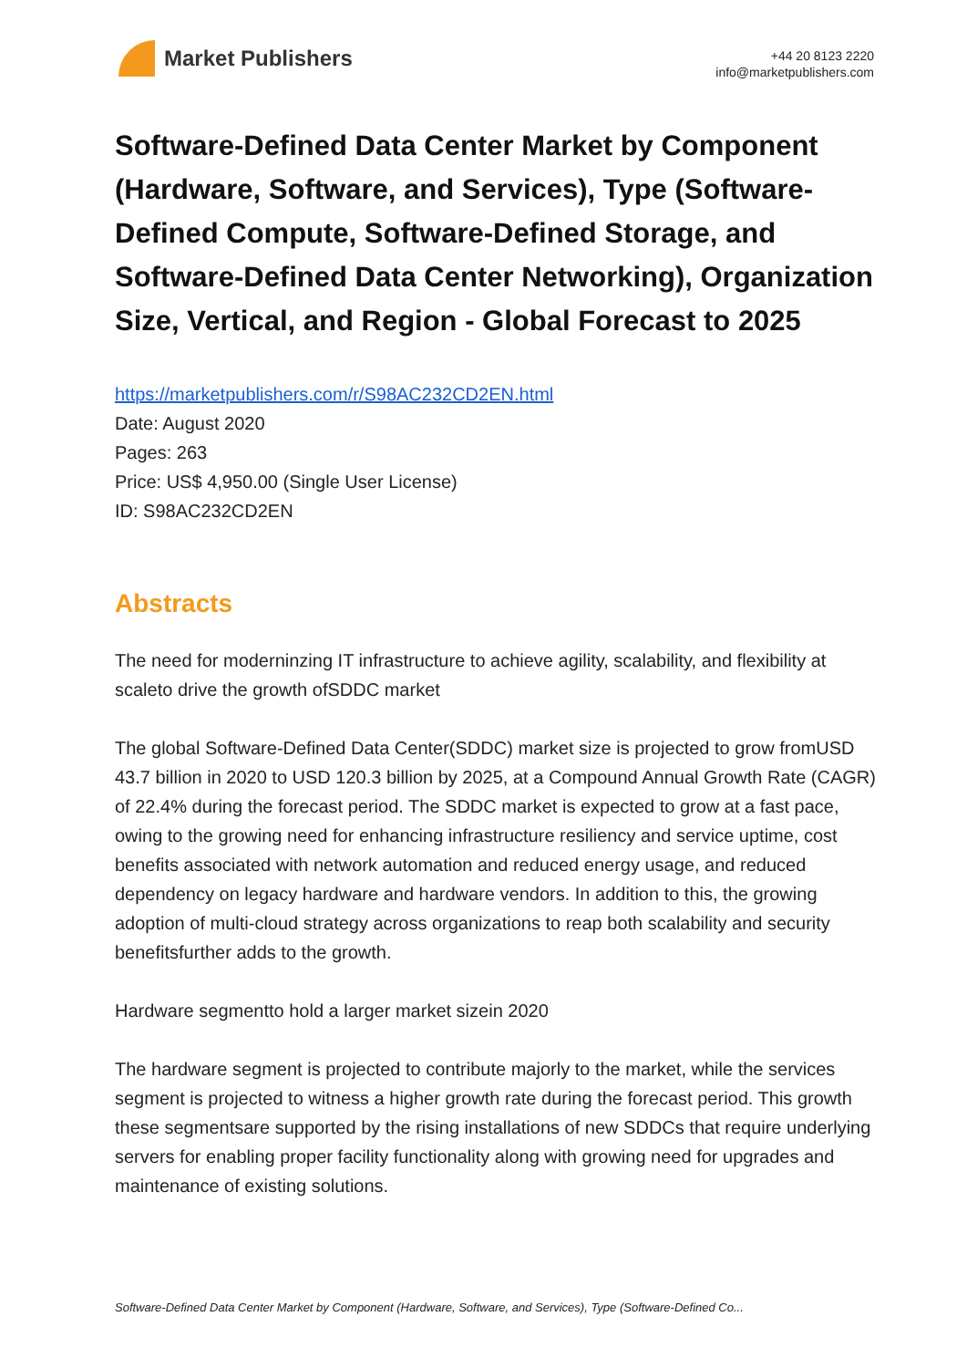Market Publishers
+44 20 8123 2220
info@marketpublishers.com
Software-Defined Data Center Market by Component (Hardware, Software, and Services), Type (Software-Defined Compute, Software-Defined Storage, and Software-Defined Data Center Networking), Organization Size, Vertical, and Region - Global Forecast to 2025
https://marketpublishers.com/r/S98AC232CD2EN.html
Date: August 2020
Pages: 263
Price: US$ 4,950.00 (Single User License)
ID: S98AC232CD2EN
Abstracts
The need for moderninzing IT infrastructure to achieve agility, scalability, and flexibility at scaleto drive the growth ofSDDC market
The global Software-Defined Data Center(SDDC) market size is projected to grow fromUSD 43.7 billion in 2020 to USD 120.3 billion by 2025, at a Compound Annual Growth Rate (CAGR) of 22.4% during the forecast period. The SDDC market is expected to grow at a fast pace, owing to the growing need for enhancing infrastructure resiliency and service uptime, cost benefits associated with network automation and reduced energy usage, and reduced dependency on legacy hardware and hardware vendors. In addition to this, the growing adoption of multi-cloud strategy across organizations to reap both scalability and security benefitsfurther adds to the growth.
Hardware segmentto hold a larger market sizein 2020
The hardware segment is projected to contribute majorly to the market, while the services segment is projected to witness a higher growth rate during the forecast period. This growth these segmentsare supported by the rising installations of new SDDCs that require underlying servers for enabling proper facility functionality along with growing need for upgrades and maintenance of existing solutions.
Software-Defined Data Center Market by Component (Hardware, Software, and Services), Type (Software-Defined Co...